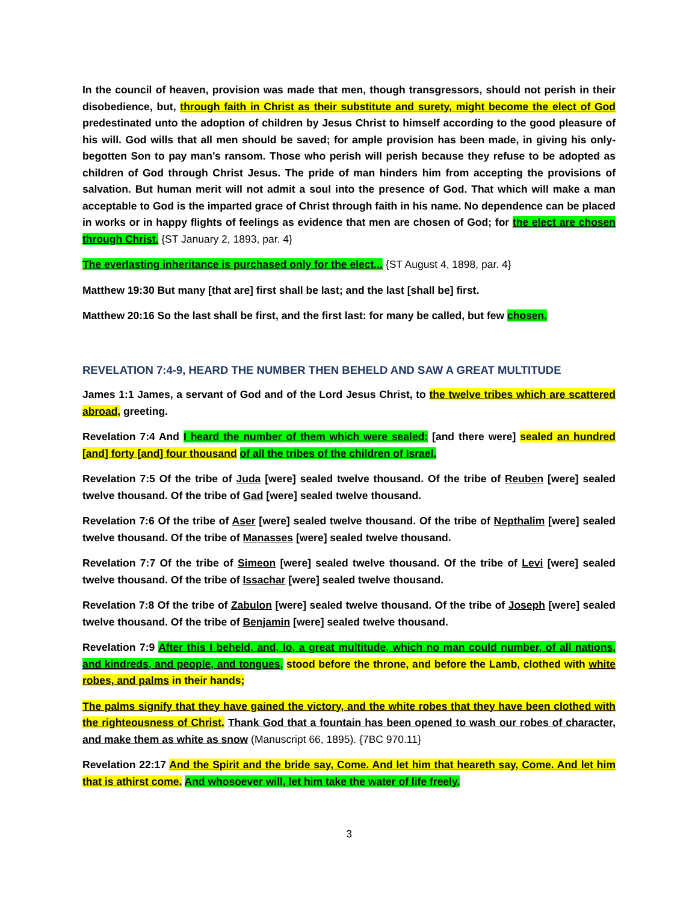In the council of heaven, provision was made that men, though transgressors, should not perish in their disobedience, but, through faith in Christ as their substitute and surety, might become the elect of God predestinated unto the adoption of children by Jesus Christ to himself according to the good pleasure of his will. God wills that all men should be saved; for ample provision has been made, in giving his only-begotten Son to pay man’s ransom. Those who perish will perish because they refuse to be adopted as children of God through Christ Jesus. The pride of man hinders him from accepting the provisions of salvation. But human merit will not admit a soul into the presence of God. That which will make a man acceptable to God is the imparted grace of Christ through faith in his name. No dependence can be placed in works or in happy flights of feelings as evidence that men are chosen of God; for the elect are chosen through Christ. {ST January 2, 1893, par. 4}
The everlasting inheritance is purchased only for the elect... {ST August 4, 1898, par. 4}
Matthew 19:30 But many [that are] first shall be last; and the last [shall be] first.
Matthew 20:16 So the last shall be first, and the first last: for many be called, but few chosen.
REVELATION 7:4-9, HEARD THE NUMBER THEN BEHELD AND SAW A GREAT MULTITUDE
James 1:1 James, a servant of God and of the Lord Jesus Christ, to the twelve tribes which are scattered abroad, greeting.
Revelation 7:4 And I heard the number of them which were sealed: [and there were] sealed an hundred [and] forty [and] four thousand of all the tribes of the children of Israel.
Revelation 7:5 Of the tribe of Juda [were] sealed twelve thousand. Of the tribe of Reuben [were] sealed twelve thousand. Of the tribe of Gad [were] sealed twelve thousand.
Revelation 7:6 Of the tribe of Aser [were] sealed twelve thousand. Of the tribe of Nepthalim [were] sealed twelve thousand. Of the tribe of Manasses [were] sealed twelve thousand.
Revelation 7:7 Of the tribe of Simeon [were] sealed twelve thousand. Of the tribe of Levi [were] sealed twelve thousand. Of the tribe of Issachar [were] sealed twelve thousand.
Revelation 7:8 Of the tribe of Zabulon [were] sealed twelve thousand. Of the tribe of Joseph [were] sealed twelve thousand. Of the tribe of Benjamin [were] sealed twelve thousand.
Revelation 7:9 After this I beheld, and, lo, a great multitude, which no man could number, of all nations, and kindreds, and people, and tongues, stood before the throne, and before the Lamb, clothed with white robes, and palms in their hands;
The palms signify that they have gained the victory, and the white robes that they have been clothed with the righteousness of Christ. Thank God that a fountain has been opened to wash our robes of character, and make them as white as snow (Manuscript 66, 1895). {7BC 970.11}
Revelation 22:17 And the Spirit and the bride say, Come. And let him that heareth say, Come. And let him that is athirst come. And whosoever will, let him take the water of life freely.
3